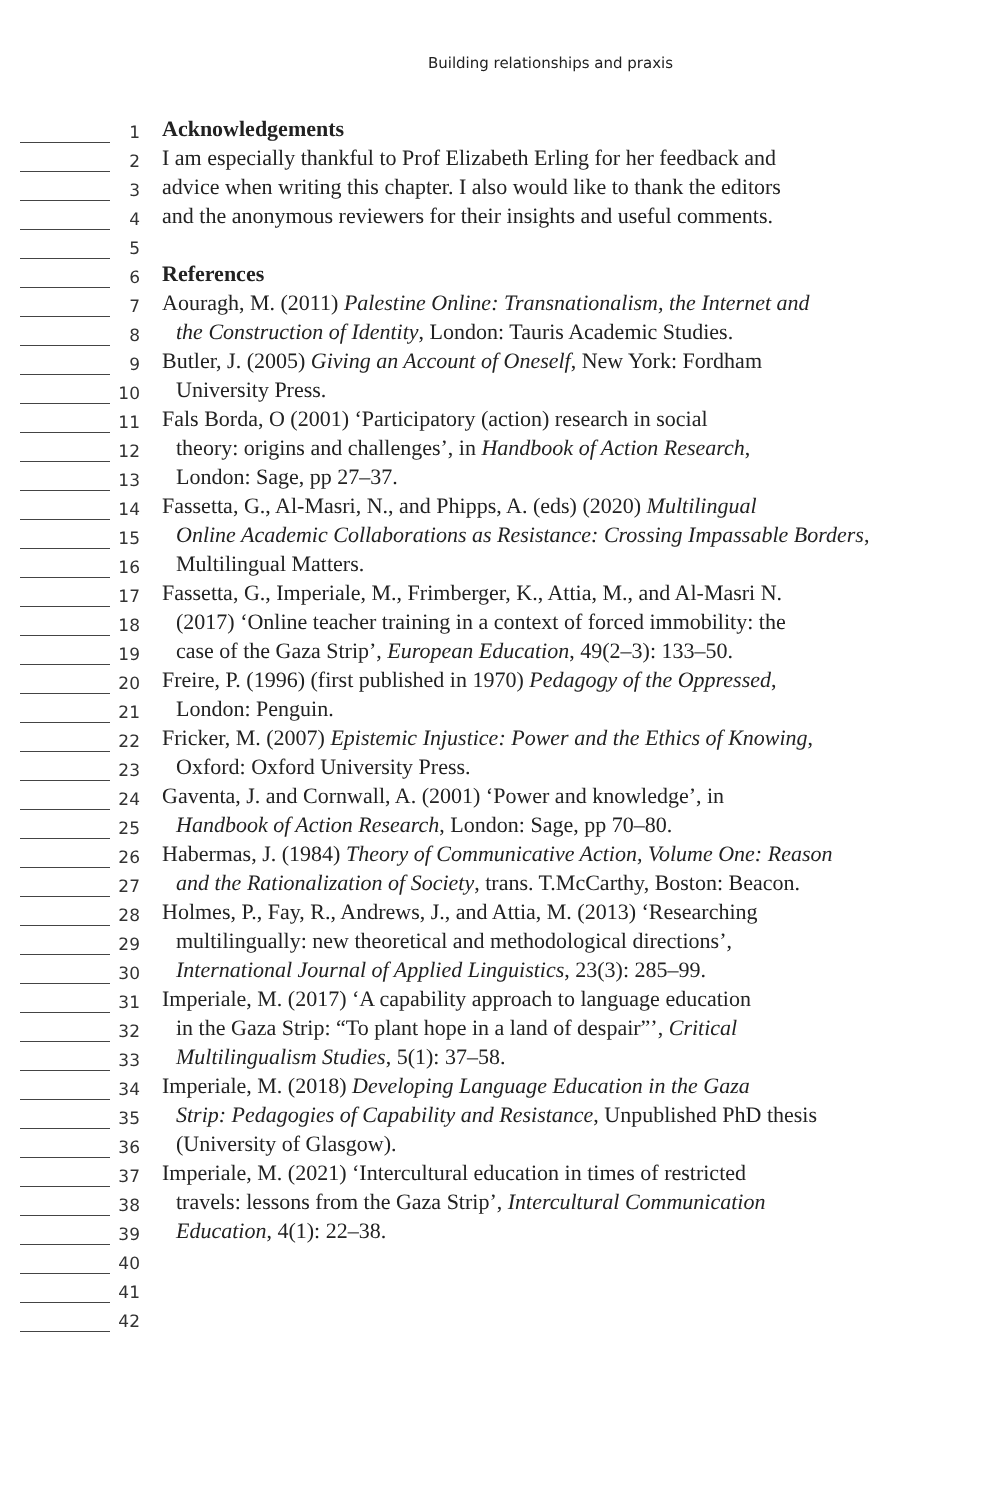Building relationships and praxis
1
Acknowledgements
2
I am especially thankful to Prof Elizabeth Erling for her feedback and
3
advice when writing this chapter. I also would like to thank the editors
4
and the anonymous reviewers for their insights and useful comments.
5
6
References
7
Aouragh, M. (2011) Palestine Online: Transnationalism, the Internet and
8
the Construction of Identity, London: Tauris Academic Studies.
9
Butler, J. (2005) Giving an Account of Oneself, New York: Fordham
10
University Press.
11
Fals Borda, O (2001) ‘Participatory (action) research in social
12
theory: origins and challenges’, in Handbook of Action Research,
13
London: Sage, pp 27–37.
14
Fassetta, G., Al-Masri, N., and Phipps, A. (eds) (2020) Multilingual
15
Online Academic Collaborations as Resistance: Crossing Impassable Borders,
16
Multilingual Matters.
17
Fassetta, G., Imperiale, M., Frimberger, K., Attia, M., and Al-Masri N.
18
(2017) ‘Online teacher training in a context of forced immobility: the
19
case of the Gaza Strip’, European Education, 49(2–3): 133–50.
20
Freire, P. (1996) (first published in 1970) Pedagogy of the Oppressed,
21
London: Penguin.
22
Fricker, M. (2007) Epistemic Injustice: Power and the Ethics of Knowing,
23
Oxford: Oxford University Press.
24
Gaventa, J. and Cornwall, A. (2001) ‘Power and knowledge’, in
25
Handbook of Action Research, London: Sage, pp 70–80.
26
Habermas, J. (1984) Theory of Communicative Action, Volume One: Reason
27
and the Rationalization of Society, trans. T.McCarthy, Boston: Beacon.
28
Holmes, P., Fay, R., Andrews, J., and Attia, M. (2013) ‘Researching
29
multilingually: new theoretical and methodological directions’,
30
International Journal of Applied Linguistics, 23(3): 285–99.
31
Imperiale, M. (2017) ‘A capability approach to language education
32
in the Gaza Strip: “To plant hope in a land of despair”’, Critical
33
Multilingualism Studies, 5(1): 37–58.
34
Imperiale, M. (2018) Developing Language Education in the Gaza
35
Strip: Pedagogies of Capability and Resistance, Unpublished PhD thesis
36
(University of Glasgow).
37
Imperiale, M. (2021) ‘Intercultural education in times of restricted
38
travels: lessons from the Gaza Strip’, Intercultural Communication
39
Education, 4(1): 22–38.
40
41
42